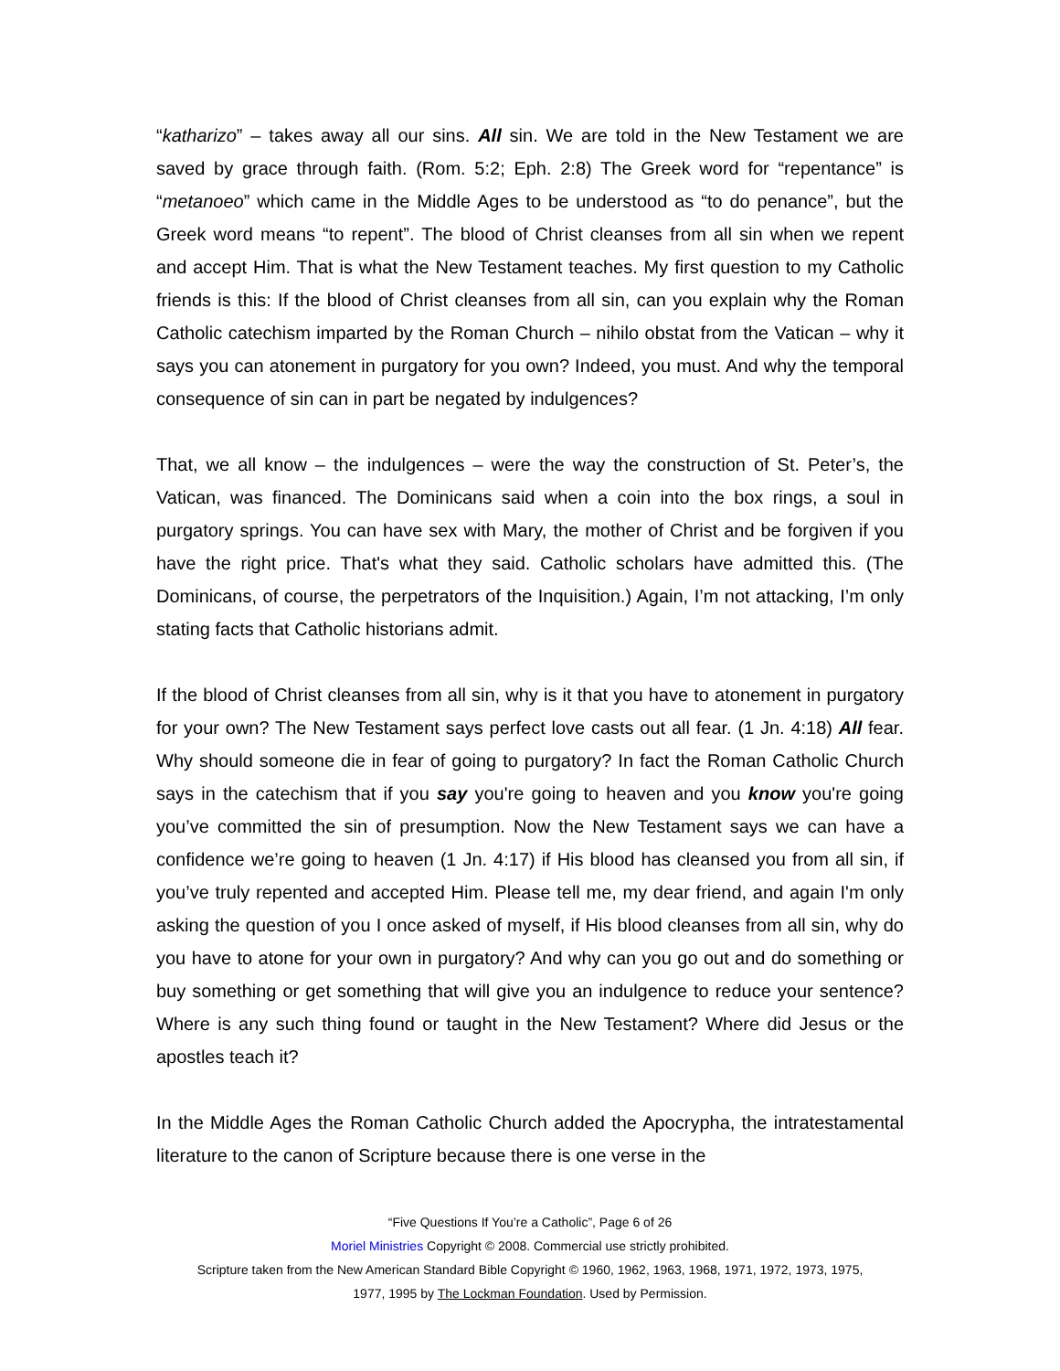“katharizo” – takes away all our sins. All sin. We are told in the New Testament we are saved by grace through faith. (Rom. 5:2; Eph. 2:8) The Greek word for “repentance” is “metanoeo” which came in the Middle Ages to be understood as “to do penance”, but the Greek word means “to repent”. The blood of Christ cleanses from all sin when we repent and accept Him. That is what the New Testament teaches. My first question to my Catholic friends is this: If the blood of Christ cleanses from all sin, can you explain why the Roman Catholic catechism imparted by the Roman Church – nihilo obstat from the Vatican – why it says you can atonement in purgatory for you own? Indeed, you must. And why the temporal consequence of sin can in part be negated by indulgences?
That, we all know – the indulgences – were the way the construction of St. Peter’s, the Vatican, was financed. The Dominicans said when a coin into the box rings, a soul in purgatory springs. You can have sex with Mary, the mother of Christ and be forgiven if you have the right price. That's what they said. Catholic scholars have admitted this. (The Dominicans, of course, the perpetrators of the Inquisition.) Again, I’m not attacking, I’m only stating facts that Catholic historians admit.
If the blood of Christ cleanses from all sin, why is it that you have to atonement in purgatory for your own? The New Testament says perfect love casts out all fear. (1 Jn. 4:18) All fear. Why should someone die in fear of going to purgatory? In fact the Roman Catholic Church says in the catechism that if you say you're going to heaven and you know you're going you’ve committed the sin of presumption. Now the New Testament says we can have a confidence we’re going to heaven (1 Jn. 4:17) if His blood has cleansed you from all sin, if you’ve truly repented and accepted Him. Please tell me, my dear friend, and again I'm only asking the question of you I once asked of myself, if His blood cleanses from all sin, why do you have to atone for your own in purgatory? And why can you go out and do something or buy something or get something that will give you an indulgence to reduce your sentence? Where is any such thing found or taught in the New Testament? Where did Jesus or the apostles teach it?
In the Middle Ages the Roman Catholic Church added the Apocrypha, the intratestamental literature to the canon of Scripture because there is one verse in the
“Five Questions If You’re a Catholic”, Page 6 of 26
Moriel Ministries Copyright © 2008. Commercial use strictly prohibited.
Scripture taken from the New American Standard Bible Copyright © 1960, 1962, 1963, 1968, 1971, 1972, 1973, 1975,
1977, 1995 by The Lockman Foundation. Used by Permission.